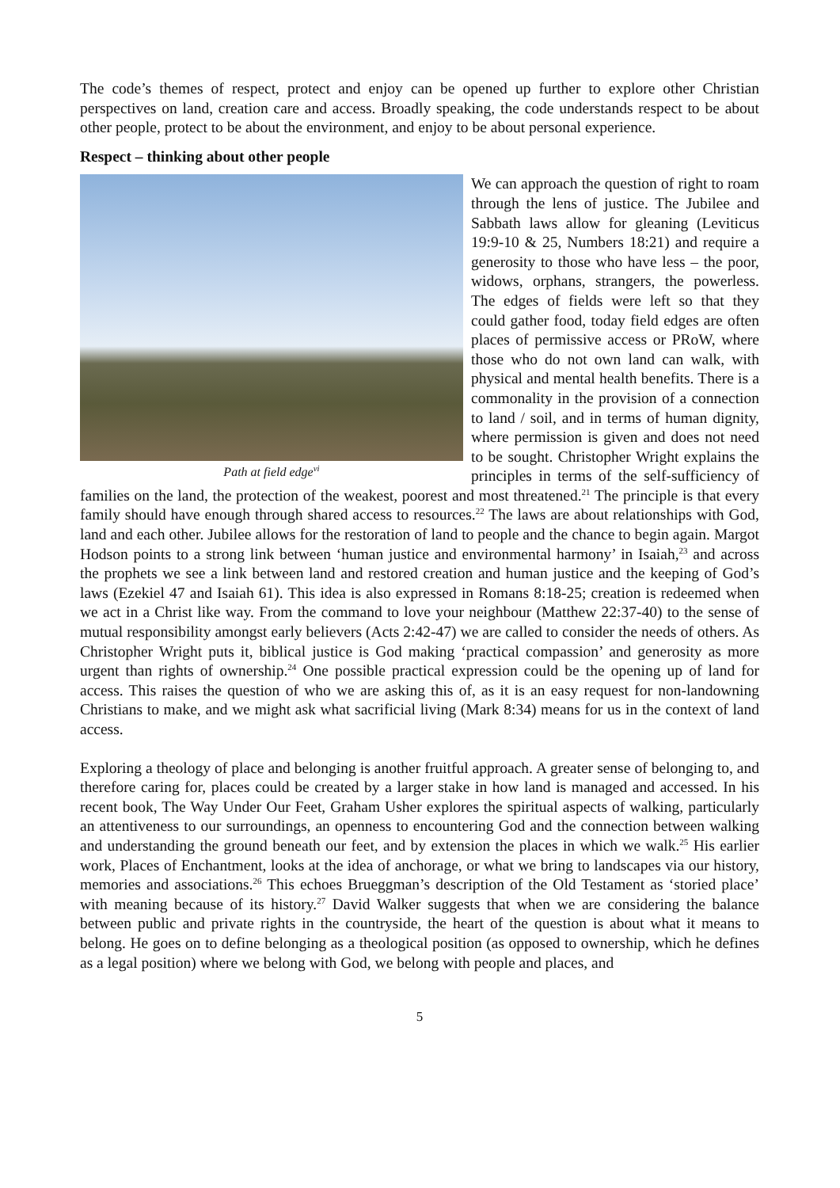The code’s themes of respect, protect and enjoy can be opened up further to explore other Christian perspectives on land, creation care and access. Broadly speaking, the code understands respect to be about other people, protect to be about the environment, and enjoy to be about personal experience.
Respect – thinking about other people
Path at field edge<sup>vi</sup>
We can approach the question of right to roam through the lens of justice. The Jubilee and Sabbath laws allow for gleaning (Leviticus 19:9-10 & 25, Numbers 18:21) and require a generosity to those who have less – the poor, widows, orphans, strangers, the powerless. The edges of fields were left so that they could gather food, today field edges are often places of permissive access or PRoW, where those who do not own land can walk, with physical and mental health benefits. There is a commonality in the provision of a connection to land / soil, and in terms of human dignity, where permission is given and does not need to be sought. Christopher Wright explains the principles in terms of the self-sufficiency of families on the land, the protection of the weakest, poorest and most threatened.<sup>21</sup> The principle is that every family should have enough through shared access to resources.<sup>22</sup> The laws are about relationships with God, land and each other. Jubilee allows for the restoration of land to people and the chance to begin again. Margot Hodson points to a strong link between ‘human justice and environmental harmony’ in Isaiah,<sup>23</sup> and across the prophets we see a link between land and restored creation and human justice and the keeping of God’s laws (Ezekiel 47 and Isaiah 61). This idea is also expressed in Romans 8:18-25; creation is redeemed when we act in a Christ like way. From the command to love your neighbour (Matthew 22:37-40) to the sense of mutual responsibility amongst early believers (Acts 2:42-47) we are called to consider the needs of others. As Christopher Wright puts it, biblical justice is God making ‘practical compassion’ and generosity as more urgent than rights of ownership.<sup>24</sup> One possible practical expression could be the opening up of land for access. This raises the question of who we are asking this of, as it is an easy request for non-landowning Christians to make, and we might ask what sacrificial living (Mark 8:34) means for us in the context of land access.
Exploring a theology of place and belonging is another fruitful approach. A greater sense of belonging to, and therefore caring for, places could be created by a larger stake in how land is managed and accessed. In his recent book, The Way Under Our Feet, Graham Usher explores the spiritual aspects of walking, particularly an attentiveness to our surroundings, an openness to encountering God and the connection between walking and understanding the ground beneath our feet, and by extension the places in which we walk.<sup>25</sup> His earlier work, Places of Enchantment, looks at the idea of anchorage, or what we bring to landscapes via our history, memories and associations.<sup>26</sup> This echoes Brueggman’s description of the Old Testament as ‘storied place’ with meaning because of its history.<sup>27</sup> David Walker suggests that when we are considering the balance between public and private rights in the countryside, the heart of the question is about what it means to belong. He goes on to define belonging as a theological position (as opposed to ownership, which he defines as a legal position) where we belong with God, we belong with people and places, and
5